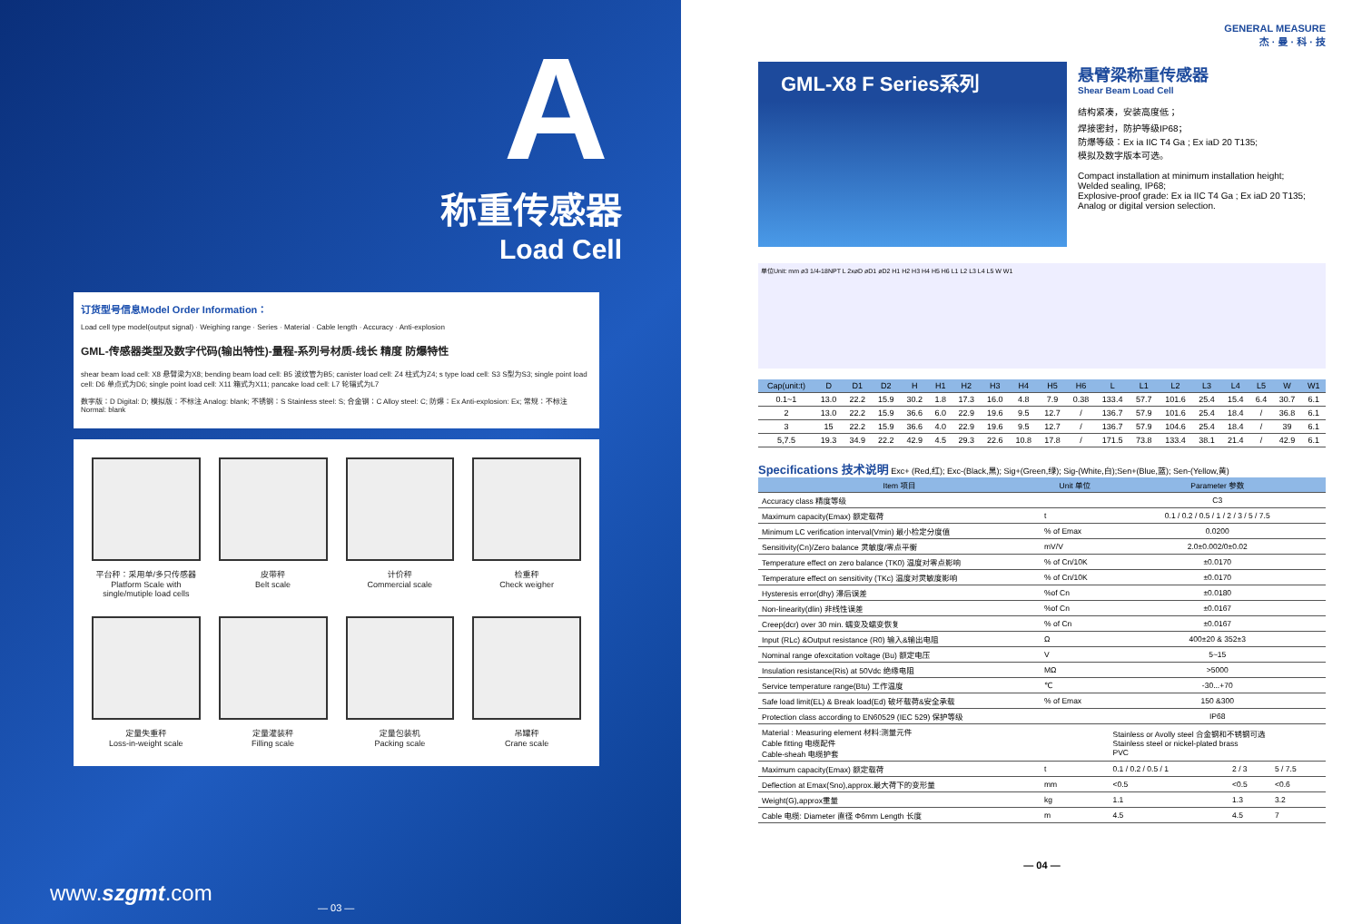A
称重传感器
Load Cell
订货型号信息Model Order Information：
Load cell type model(output signal) · Weighing range · Series · Material · Cable length · Accuracy · Anti-explosion
GML-传感器类型及数字代码(输出特性)-量程-系列号材质-线长 精度 防爆特性
shear beam load cell: X8 悬臂梁为X8; bending beam load cell: B5 波纹管为B5; canister load cell: Z4 柱式为Z4; s type load cell: S3 S型为S3; single point load cell: D6 单点式为D6; single point load cell: X11 箱式为X11; pancake load cell: L7 轮辐式为L7
数字版：D Digital: D; 模拟版：不标注 Analog: blank; 不锈钢：S Stainless steel: S; 合金钢：C Alloy steel: C; 防爆：Ex Anti-explosion: Ex; 常规：不标注 Normal: blank
平台秤：采用单/多只传感器
Platform Scale with single/mutiple load cells
皮带秤
Belt scale
计价秤
Commercial scale
检重秤
Check weigher
定量失重秤
Loss-in-weight scale
定量灌装秤
Filling scale
定量包装机
Packing scale
吊罐秤
Crane scale
www.szgmt.com
— 03 —
GENERAL MEASURE
杰 · 曼 · 科 · 技
GML-X8 F Series系列
悬臂梁称重传感器
Shear Beam Load Cell
结构紧凑，安装高度低；
焊接密封，防护等级IP68；
防爆等级：Ex ia IIC T4 Ga ; Ex iaD 20 T135;
模拟及数字版本可选。
Compact installation at minimum installation height;
Welded sealing, IP68;
Explosive-proof grade: Ex ia IIC T4 Ga ; Ex iaD 20 T135;
Analog or digital version selection.
单位Unit: mm ø3 1/4-18NPT L 2xøD øD1 øD2 H1 H2 H3 H4 H5 H6 L1 L2 L3 L4 L5 W W1
| Cap(unit:t) | D | D1 | D2 | H | H1 | H2 | H3 | H4 | H5 | H6 | L | L1 | L2 | L3 | L4 | L5 | W | W1 |
| --- | --- | --- | --- | --- | --- | --- | --- | --- | --- | --- | --- | --- | --- | --- | --- | --- | --- | --- |
| 0.1~1 | 13.0 | 22.2 | 15.9 | 30.2 | 1.8 | 17.3 | 16.0 | 4.8 | 7.9 | 0.38 | 133.4 | 57.7 | 101.6 | 25.4 | 15.4 | 6.4 | 30.7 | 6.1 |
| 2 | 13.0 | 22.2 | 15.9 | 36.6 | 6.0 | 22.9 | 19.6 | 9.5 | 12.7 | / | 136.7 | 57.9 | 101.6 | 25.4 | 18.4 | / | 36.8 | 6.1 |
| 3 | 15 | 22.2 | 15.9 | 36.6 | 4.0 | 22.9 | 19.6 | 9.5 | 12.7 | / | 136.7 | 57.9 | 104.6 | 25.4 | 18.4 | / | 39 | 6.1 |
| 5,7.5 | 19.3 | 34.9 | 22.2 | 42.9 | 4.5 | 29.3 | 22.6 | 10.8 | 17.8 | / | 171.5 | 73.8 | 133.4 | 38.1 | 21.4 | / | 42.9 | 6.1 |
Specifications 技术说明 Exc+ (Red,红); Exc-(Black,黑); Sig+(Green,绿); Sig-(White,白);Sen+(Blue,蓝); Sen-(Yellow,黄)
| Item 项目 | Unit 单位 | Parameter 参数 | | |
| --- | --- | --- | --- | --- |
| Accuracy class 精度等级 | | C3 | | |
| Maximum capacity(Emax) 额定载荷 | t | 0.1 / 0.2 / 0.5 / 1 / 2 / 3 / 5 / 7.5 | | |
| Minimum LC verification interval(Vmin) 最小检定分度值 | % of Emax | 0.0200 | | |
| Sensitivity(Cn)/Zero balance 灵敏度/零点平衡 | mV/V | 2.0±0.002/0±0.02 | | |
| Temperature effect on zero balance (TK0) 温度对零点影响 | % of Cn/10K | ±0.0170 | | |
| Temperature effect on sensitivity (TKc) 温度对灵敏度影响 | % of Cn/10K | ±0.0170 | | |
| Hysteresis error(dhy) 滞后误差 | %of Cn | ±0.0180 | | |
| Non-linearity(dlin) 非线性误差 | %of Cn | ±0.0167 | | |
| Creep(dcr) over 30 min. 蠕变及蠕变恢复 | % of Cn | ±0.0167 | | |
| Input (RLc) &Output resistance (R0) 输入&输出电阻 | Ω | 400±20 & 352±3 | | |
| Nominal range ofexcitation voltage (Bu) 额定电压 | V | 5~15 | | |
| Insulation resistance(Ris) at 50Vdc 绝缘电阻 | MΩ | >5000 | | |
| Service temperature range(Btu) 工作温度 | ℃ | -30...+70 | | |
| Safe load limit(EL) & Break load(Ed) 破坏载荷&安全承载 | % of Emax | 150 &300 | | |
| Protection class according to EN60529 (IEC 529) 保护等级 | | IP68 | | |
| Material : Measuring element 材料:测量元件 Cable fitting 电缆配件 Cable-sheah 电缆护套 | | Stainless or Avolly steel 合金钢和不锈钢可选 Stainless steel or nickel-plated brass PVC | | |
| Maximum capacity(Emax) 额定载荷 | t | 0.1 / 0.2 / 0.5 / 1 | 2 / 3 | 5 / 7.5 |
| Deflection at Emax(Sno),approx.最大荷下的变形量 | mm | <0.5 | <0.5 | <0.6 |
| Weight(G),approx重量 | kg | 1.1 | 1.3 | 3.2 |
| Cable 电缆: Diameter 直径 Φ6mm Length 长度 | m | 4.5 | 4.5 | 7 |
— 04 —